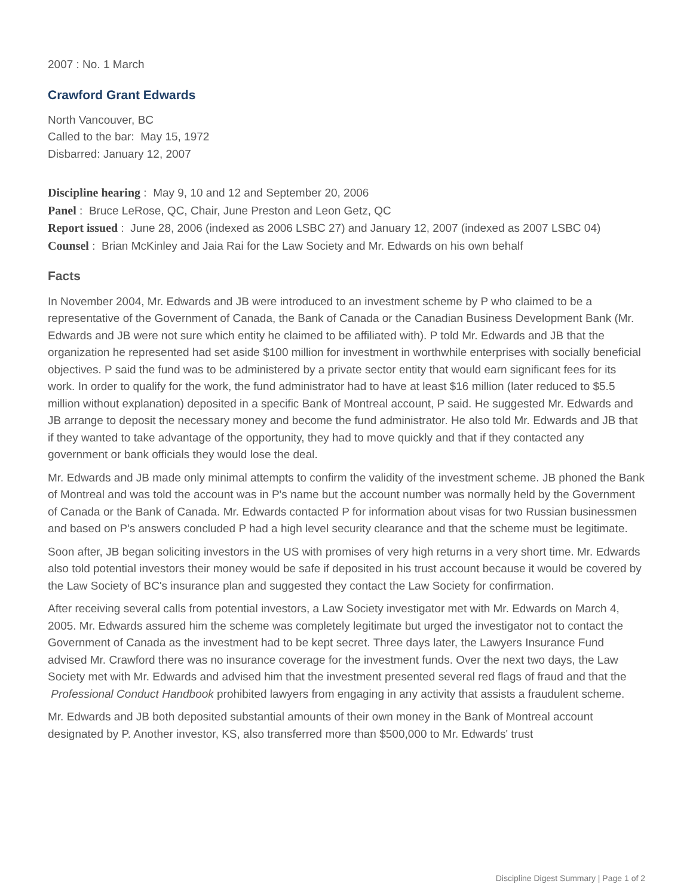2007 : No. 1 March
Crawford Grant Edwards
North Vancouver, BC
Called to the bar: May 15, 1972
Disbarred: January 12, 2007
Discipline hearing : May 9, 10 and 12 and September 20, 2006
Panel : Bruce LeRose, QC, Chair, June Preston and Leon Getz, QC
Report issued : June 28, 2006 (indexed as 2006 LSBC 27) and January 12, 2007 (indexed as 2007 LSBC 04)
Counsel : Brian McKinley and Jaia Rai for the Law Society and Mr. Edwards on his own behalf
Facts
In November 2004, Mr. Edwards and JB were introduced to an investment scheme by P who claimed to be a representative of the Government of Canada, the Bank of Canada or the Canadian Business Development Bank (Mr. Edwards and JB were not sure which entity he claimed to be affiliated with). P told Mr. Edwards and JB that the organization he represented had set aside $100 million for investment in worthwhile enterprises with socially beneficial objectives. P said the fund was to be administered by a private sector entity that would earn significant fees for its work. In order to qualify for the work, the fund administrator had to have at least $16 million (later reduced to $5.5 million without explanation) deposited in a specific Bank of Montreal account, P said. He suggested Mr. Edwards and JB arrange to deposit the necessary money and become the fund administrator. He also told Mr. Edwards and JB that if they wanted to take advantage of the opportunity, they had to move quickly and that if they contacted any government or bank officials they would lose the deal.
Mr. Edwards and JB made only minimal attempts to confirm the validity of the investment scheme. JB phoned the Bank of Montreal and was told the account was in P's name but the account number was normally held by the Government of Canada or the Bank of Canada. Mr. Edwards contacted P for information about visas for two Russian businessmen and based on P's answers concluded P had a high level security clearance and that the scheme must be legitimate.
Soon after, JB began soliciting investors in the US with promises of very high returns in a very short time. Mr. Edwards also told potential investors their money would be safe if deposited in his trust account because it would be covered by the Law Society of BC's insurance plan and suggested they contact the Law Society for confirmation.
After receiving several calls from potential investors, a Law Society investigator met with Mr. Edwards on March 4, 2005. Mr. Edwards assured him the scheme was completely legitimate but urged the investigator not to contact the Government of Canada as the investment had to be kept secret. Three days later, the Lawyers Insurance Fund advised Mr. Crawford there was no insurance coverage for the investment funds. Over the next two days, the Law Society met with Mr. Edwards and advised him that the investment presented several red flags of fraud and that the Professional Conduct Handbook prohibited lawyers from engaging in any activity that assists a fraudulent scheme.
Mr. Edwards and JB both deposited substantial amounts of their own money in the Bank of Montreal account designated by P. Another investor, KS, also transferred more than $500,000 to Mr. Edwards' trust
Discipline Digest Summary | Page 1 of 2